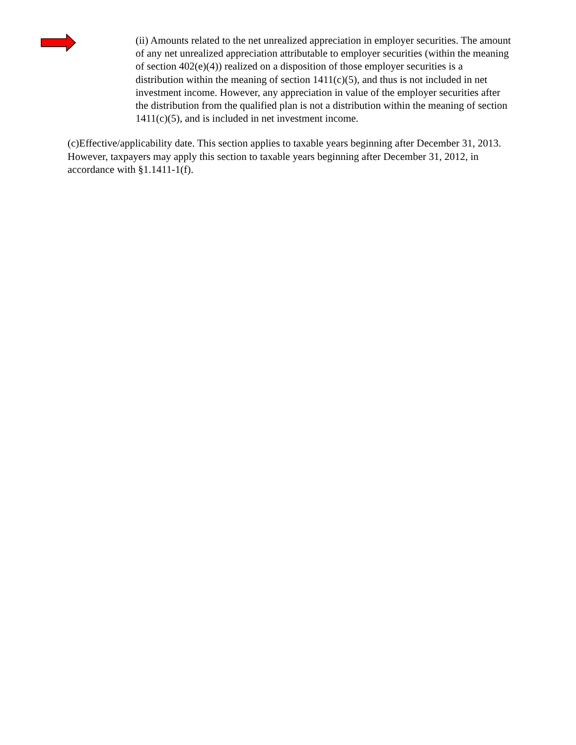(ii) Amounts related to the net unrealized appreciation in employer securities. The amount of any net unrealized appreciation attributable to employer securities (within the meaning of section 402(e)(4)) realized on a disposition of those employer securities is a distribution within the meaning of section 1411(c)(5), and thus is not included in net investment income. However, any appreciation in value of the employer securities after the distribution from the qualified plan is not a distribution within the meaning of section 1411(c)(5), and is included in net investment income.
(c)Effective/applicability date. This section applies to taxable years beginning after December 31, 2013. However, taxpayers may apply this section to taxable years beginning after December 31, 2012, in accordance with §1.1411-1(f).